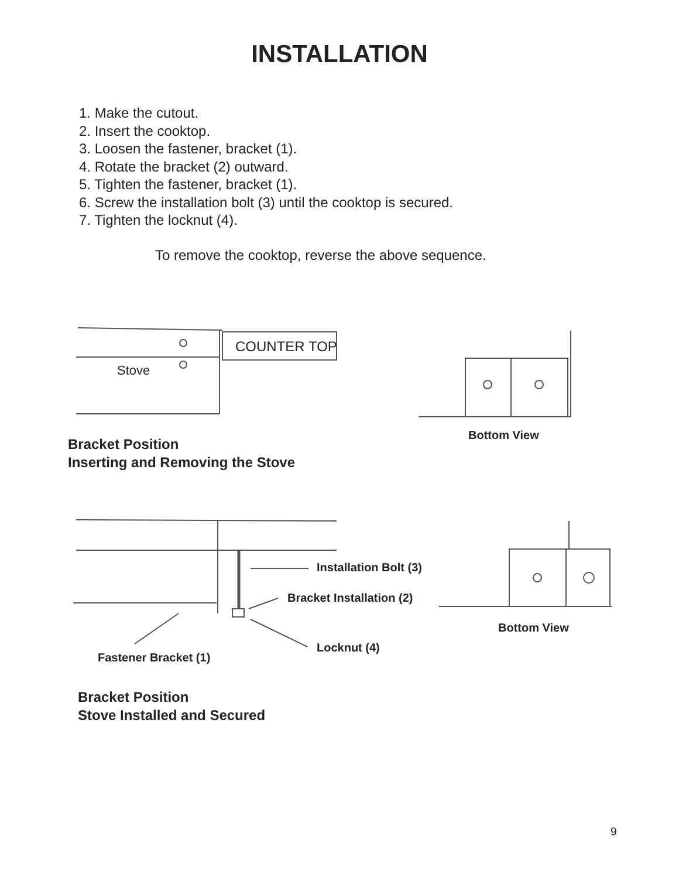INSTALLATION
1. Make the cutout.
2. Insert the cooktop.
3. Loosen the fastener, bracket (1).
4. Rotate the bracket (2) outward.
5. Tighten the fastener, bracket (1).
6. Screw the installation bolt (3) until the cooktop is secured.
7. Tighten the locknut (4).
To remove the cooktop, reverse the above sequence.
Stove
COUNTER TOP
Bottom View
Bracket Position
Inserting and Removing the Stove
Installation Bolt (3)
Bracket Installation (2)
Bottom View
Locknut (4)
Fastener Bracket (1)
Bracket Position
Stove Installed and Secured
9